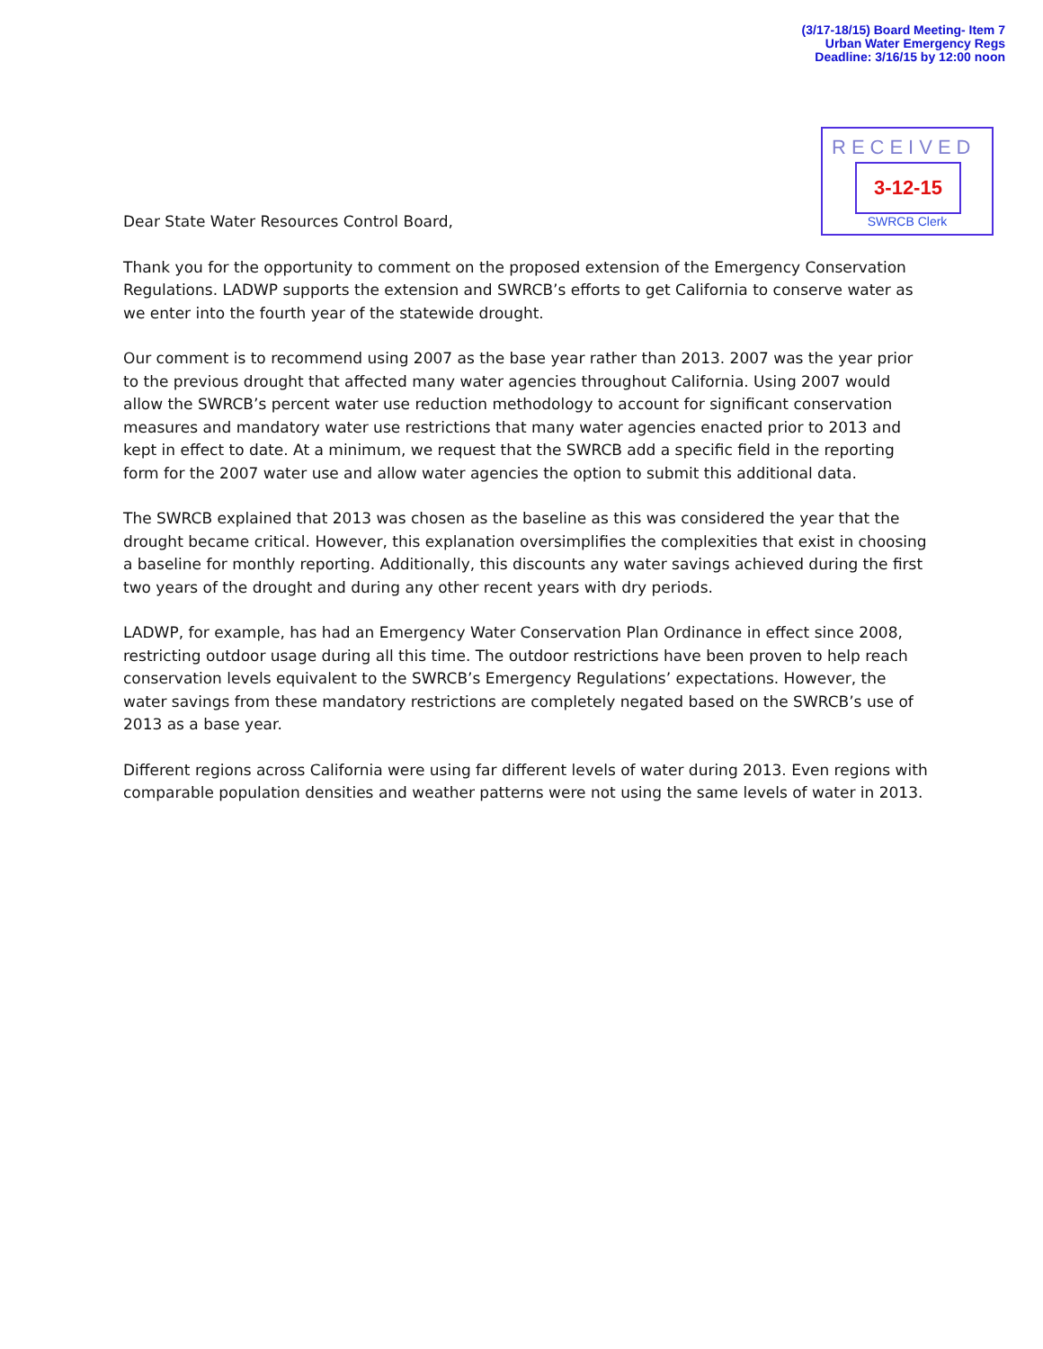(3/17-18/15) Board Meeting- Item 7
Urban Water Emergency Regs
Deadline: 3/16/15 by 12:00 noon
RECEIVED
3-12-15
SWRCB Clerk
Dear State Water Resources Control Board,
Thank you for the opportunity to comment on the proposed extension of the Emergency Conservation Regulations. LADWP supports the extension and SWRCB’s efforts to get California to conserve water as we enter into the fourth year of the statewide drought.
Our comment is to recommend using 2007 as the base year rather than 2013. 2007 was the year prior to the previous drought that affected many water agencies throughout California. Using 2007 would allow the SWRCB’s percent water use reduction methodology to account for significant conservation measures and mandatory water use restrictions that many water agencies enacted prior to 2013 and kept in effect to date. At a minimum, we request that the SWRCB add a specific field in the reporting form for the 2007 water use and allow water agencies the option to submit this additional data.
The SWRCB explained that 2013 was chosen as the baseline as this was considered the year that the drought became critical. However, this explanation oversimplifies the complexities that exist in choosing a baseline for monthly reporting. Additionally, this discounts any water savings achieved during the first two years of the drought and during any other recent years with dry periods.
LADWP, for example, has had an Emergency Water Conservation Plan Ordinance in effect since 2008, restricting outdoor usage during all this time. The outdoor restrictions have been proven to help reach conservation levels equivalent to the SWRCB’s Emergency Regulations’ expectations. However, the water savings from these mandatory restrictions are completely negated based on the SWRCB’s use of 2013 as a base year.
Different regions across California were using far different levels of water during 2013. Even regions with comparable population densities and weather patterns were not using the same levels of water in 2013.